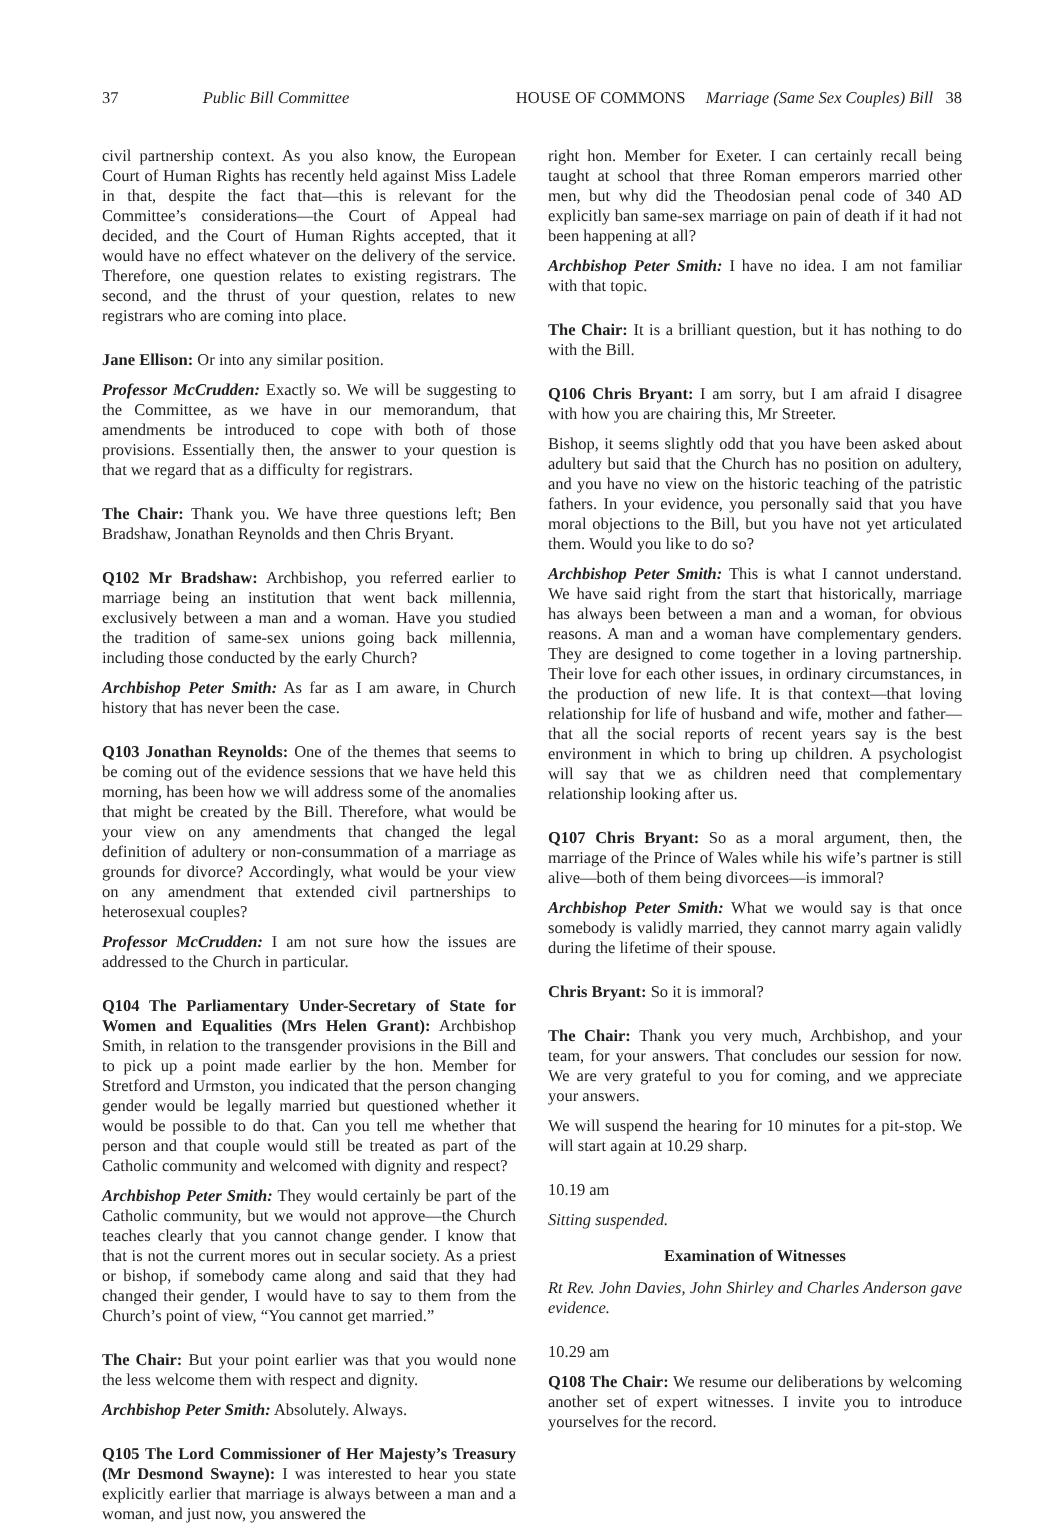37 Public Bill Committee HOUSE OF COMMONS Marriage (Same Sex Couples) Bill 38
civil partnership context. As you also know, the European Court of Human Rights has recently held against Miss Ladele in that, despite the fact that—this is relevant for the Committee’s considerations—the Court of Appeal had decided, and the Court of Human Rights accepted, that it would have no effect whatever on the delivery of the service. Therefore, one question relates to existing registrars. The second, and the thrust of your question, relates to new registrars who are coming into place.
Jane Ellison: Or into any similar position.
Professor McCrudden: Exactly so. We will be suggesting to the Committee, as we have in our memorandum, that amendments be introduced to cope with both of those provisions. Essentially then, the answer to your question is that we regard that as a difficulty for registrars.
The Chair: Thank you. We have three questions left; Ben Bradshaw, Jonathan Reynolds and then Chris Bryant.
Q102 Mr Bradshaw: Archbishop, you referred earlier to marriage being an institution that went back millennia, exclusively between a man and a woman. Have you studied the tradition of same-sex unions going back millennia, including those conducted by the early Church?
Archbishop Peter Smith: As far as I am aware, in Church history that has never been the case.
Q103 Jonathan Reynolds: One of the themes that seems to be coming out of the evidence sessions that we have held this morning, has been how we will address some of the anomalies that might be created by the Bill. Therefore, what would be your view on any amendments that changed the legal definition of adultery or non-consummation of a marriage as grounds for divorce? Accordingly, what would be your view on any amendment that extended civil partnerships to heterosexual couples?
Professor McCrudden: I am not sure how the issues are addressed to the Church in particular.
Q104 The Parliamentary Under-Secretary of State for Women and Equalities (Mrs Helen Grant): Archbishop Smith, in relation to the transgender provisions in the Bill and to pick up a point made earlier by the hon. Member for Stretford and Urmston, you indicated that the person changing gender would be legally married but questioned whether it would be possible to do that. Can you tell me whether that person and that couple would still be treated as part of the Catholic community and welcomed with dignity and respect?
Archbishop Peter Smith: They would certainly be part of the Catholic community, but we would not approve—the Church teaches clearly that you cannot change gender. I know that that is not the current mores out in secular society. As a priest or bishop, if somebody came along and said that they had changed their gender, I would have to say to them from the Church’s point of view, “You cannot get married.”
The Chair: But your point earlier was that you would none the less welcome them with respect and dignity.
Archbishop Peter Smith: Absolutely. Always.
Q105 The Lord Commissioner of Her Majesty’s Treasury (Mr Desmond Swayne): I was interested to hear you state explicitly earlier that marriage is always between a man and a woman, and just now, you answered the
right hon. Member for Exeter. I can certainly recall being taught at school that three Roman emperors married other men, but why did the Theodosian penal code of 340 AD explicitly ban same-sex marriage on pain of death if it had not been happening at all?
Archbishop Peter Smith: I have no idea. I am not familiar with that topic.
The Chair: It is a brilliant question, but it has nothing to do with the Bill.
Q106 Chris Bryant: I am sorry, but I am afraid I disagree with how you are chairing this, Mr Streeter.
Bishop, it seems slightly odd that you have been asked about adultery but said that the Church has no position on adultery, and you have no view on the historic teaching of the patristic fathers. In your evidence, you personally said that you have moral objections to the Bill, but you have not yet articulated them. Would you like to do so?
Archbishop Peter Smith: This is what I cannot understand. We have said right from the start that historically, marriage has always been between a man and a woman, for obvious reasons. A man and a woman have complementary genders. They are designed to come together in a loving partnership. Their love for each other issues, in ordinary circumstances, in the production of new life. It is that context—that loving relationship for life of husband and wife, mother and father—that all the social reports of recent years say is the best environment in which to bring up children. A psychologist will say that we as children need that complementary relationship looking after us.
Q107 Chris Bryant: So as a moral argument, then, the marriage of the Prince of Wales while his wife’s partner is still alive—both of them being divorcees—is immoral?
Archbishop Peter Smith: What we would say is that once somebody is validly married, they cannot marry again validly during the lifetime of their spouse.
Chris Bryant: So it is immoral?
The Chair: Thank you very much, Archbishop, and your team, for your answers. That concludes our session for now. We are very grateful to you for coming, and we appreciate your answers.
We will suspend the hearing for 10 minutes for a pit-stop. We will start again at 10.29 sharp.
10.19 am
Sitting suspended.
Examination of Witnesses
Rt Rev. John Davies, John Shirley and Charles Anderson gave evidence.
10.29 am
Q108 The Chair: We resume our deliberations by welcoming another set of expert witnesses. I invite you to introduce yourselves for the record.